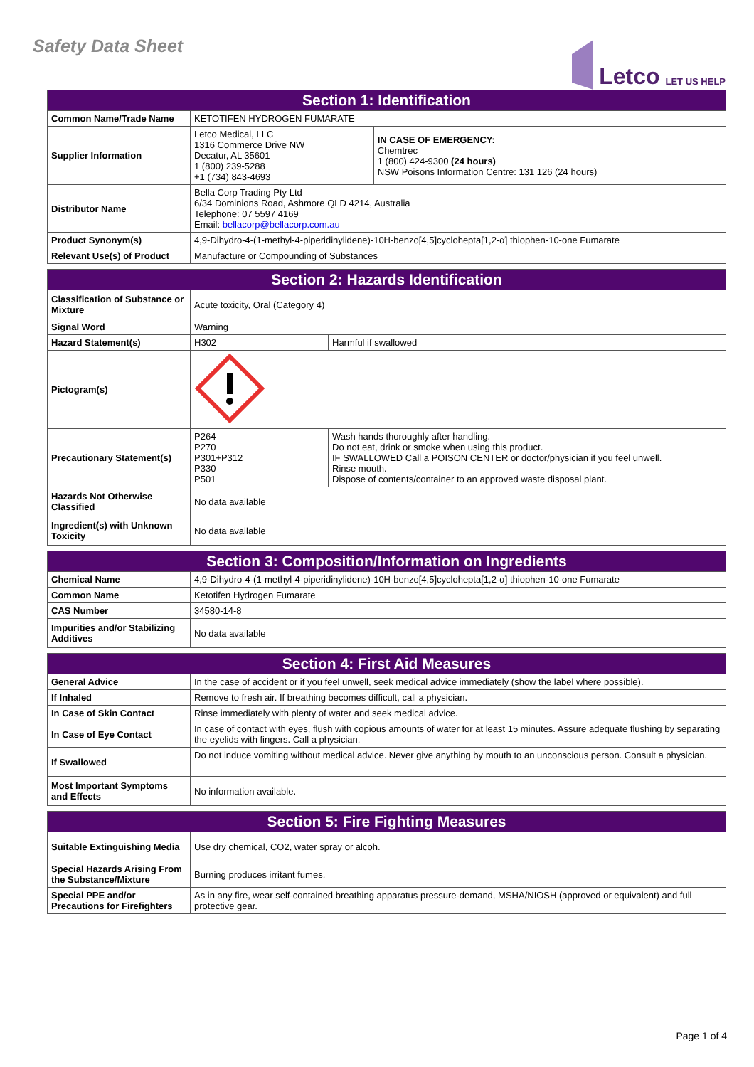Safety Data Sheet
Letco LET US HELP
| Section 1: Identification | | |
| --- | --- | --- |
| Common Name/Trade Name | KETOTIFEN HYDROGEN FUMARATE | |
| Supplier Information | Letco Medical, LLC 1316 Commerce Drive NW Decatur, AL 35601 1 (800) 239-5288 +1 (734) 843-4693 | IN CASE OF EMERGENCY: Chemtrec 1 (800) 424-9300 (24 hours) NSW Poisons Information Centre: 131 126 (24 hours) |
| Distributor Name | Bella Corp Trading Pty Ltd 6/34 Dominions Road, Ashmore QLD 4214, Australia Telephone: 07 5597 4169 Email: bellacorp@bellacorp.com.au | |
| Product Synonym(s) | 4,9-Dihydro-4-(1-methyl-4-piperidinylidene)-10H-benzo[4,5]cyclohepta[1,2-α] thiophen-10-one Fumarate | |
| Relevant Use(s) of Product | Manufacture or Compounding of Substances | |
| Section 2: Hazards Identification | | |
| --- | --- | --- |
| Classification of Substance or Mixture | Acute toxicity, Oral (Category 4) | |
| Signal Word | Warning | |
| Hazard Statement(s) | H302 | Harmful if swallowed |
| Pictogram(s) | | |
| Precautionary Statement(s) | P264 P270 P301+P312 P330 P501 | Wash hands thoroughly after handling. Do not eat, drink or smoke when using this product. IF SWALLOWED Call a POISON CENTER or doctor/physician if you feel unwell. Rinse mouth. Dispose of contents/container to an approved waste disposal plant. |
| Hazards Not Otherwise Classified | No data available | |
| Ingredient(s) with Unknown Toxicity | No data available | |
| Section 3: Composition/Information on Ingredients | |
| --- | --- |
| Chemical Name | 4,9-Dihydro-4-(1-methyl-4-piperidinylidene)-10H-benzo[4,5]cyclohepta[1,2-α] thiophen-10-one Fumarate |
| Common Name | Ketotifen Hydrogen Fumarate |
| CAS Number | 34580-14-8 |
| Impurities and/or Stabilizing Additives | No data available |
| Section 4: First Aid Measures | |
| --- | --- |
| General Advice | In the case of accident or if you feel unwell, seek medical advice immediately (show the label where possible). |
| If Inhaled | Remove to fresh air. If breathing becomes difficult, call a physician. |
| In Case of Skin Contact | Rinse immediately with plenty of water and seek medical advice. |
| In Case of Eye Contact | In case of contact with eyes, flush with copious amounts of water for at least 15 minutes. Assure adequate flushing by separating the eyelids with fingers. Call a physician. |
| If Swallowed | Do not induce vomiting without medical advice. Never give anything by mouth to an unconscious person. Consult a physician. |
| Most Important Symptoms and Effects | No information available. |
| Section 5: Fire Fighting Measures | |
| --- | --- |
| Suitable Extinguishing Media | Use dry chemical, CO2, water spray or alcoh. |
| Special Hazards Arising From the Substance/Mixture | Burning produces irritant fumes. |
| Special PPE and/or Precautions for Firefighters | As in any fire, wear self-contained breathing apparatus pressure-demand, MSHA/NIOSH (approved or equivalent) and full protective gear. |
Page 1 of 4